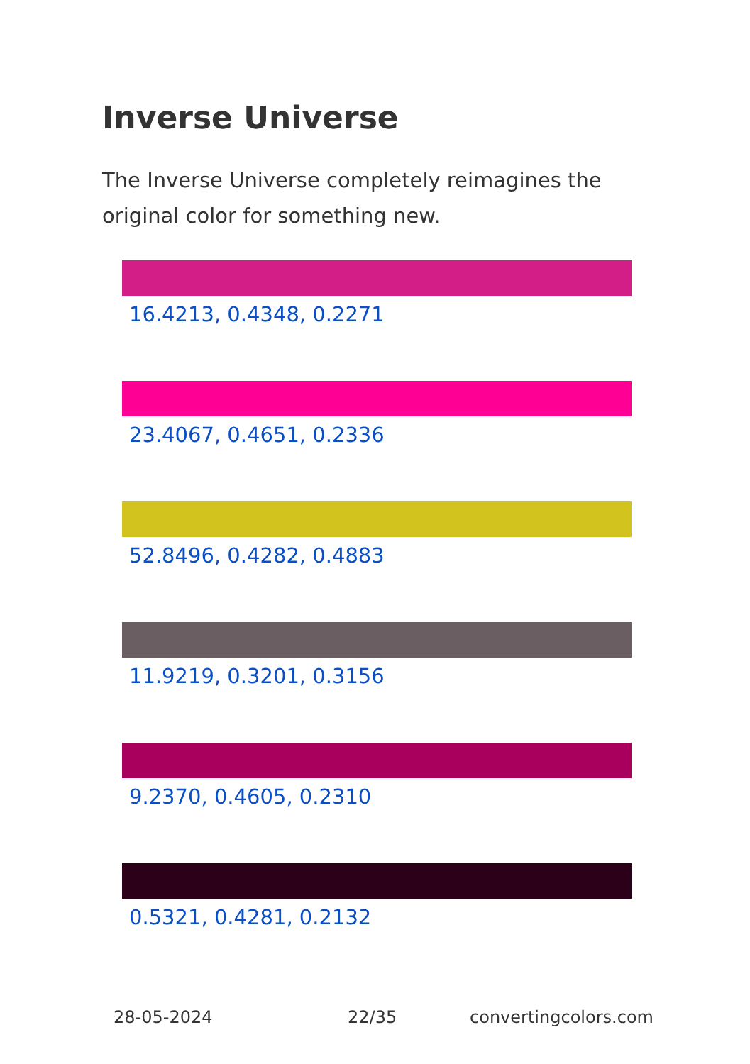Inverse Universe
The Inverse Universe completely reimagines the original color for something new.
16.4213, 0.4348, 0.2271
23.4067, 0.4651, 0.2336
52.8496, 0.4282, 0.4883
11.9219, 0.3201, 0.3156
9.2370, 0.4605, 0.2310
0.5321, 0.4281, 0.2132
28-05-2024 22/35 convertingcolors.com